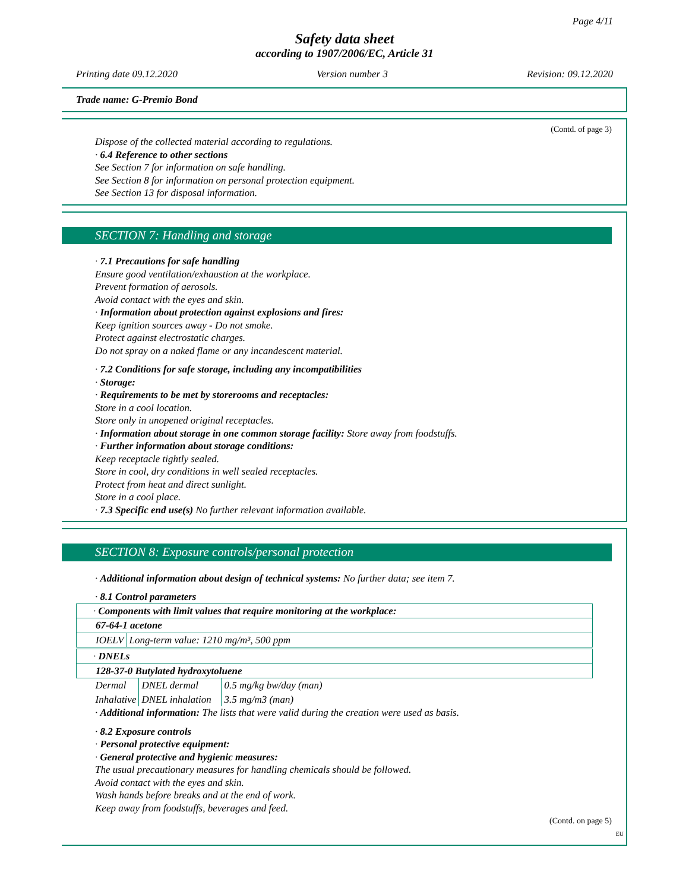Page 4/11
Safety data sheet
according to 1907/2006/EC, Article 31
Printing date 09.12.2020 Version number 3 Revision: 09.12.2020
Trade name: G-Premio Bond
(Contd. of page 3)
Dispose of the collected material according to regulations.
· 6.4 Reference to other sections
See Section 7 for information on safe handling.
See Section 8 for information on personal protection equipment.
See Section 13 for disposal information.
SECTION 7: Handling and storage
· 7.1 Precautions for safe handling
Ensure good ventilation/exhaustion at the workplace.
Prevent formation of aerosols.
Avoid contact with the eyes and skin.
· Information about protection against explosions and fires:
Keep ignition sources away - Do not smoke.
Protect against electrostatic charges.
Do not spray on a naked flame or any incandescent material.
· 7.2 Conditions for safe storage, including any incompatibilities
· Storage:
· Requirements to be met by storerooms and receptacles:
Store in a cool location.
Store only in unopened original receptacles.
· Information about storage in one common storage facility: Store away from foodstuffs.
· Further information about storage conditions:
Keep receptacle tightly sealed.
Store in cool, dry conditions in well sealed receptacles.
Protect from heat and direct sunlight.
Store in a cool place.
· 7.3 Specific end use(s) No further relevant information available.
SECTION 8: Exposure controls/personal protection
· Additional information about design of technical systems: No further data; see item 7.
· 8.1 Control parameters
| · Components with limit values that require monitoring at the workplace: | |
| 67-64-1 acetone | |
| IOELV | Long-term value: 1210 mg/m³, 500 ppm |
| · DNELs | | |
| 128-37-0 Butylated hydroxytoluene | | |
| Dermal | DNEL dermal | 0.5 mg/kg bw/day (man) |
| Inhalative | DNEL inhalation | 3.5 mg/m3 (man) |
· Additional information: The lists that were valid during the creation were used as basis.
· 8.2 Exposure controls
· Personal protective equipment:
· General protective and hygienic measures:
The usual precautionary measures for handling chemicals should be followed.
Avoid contact with the eyes and skin.
Wash hands before breaks and at the end of work.
Keep away from foodstuffs, beverages and feed.
(Contd. on page 5)
EU